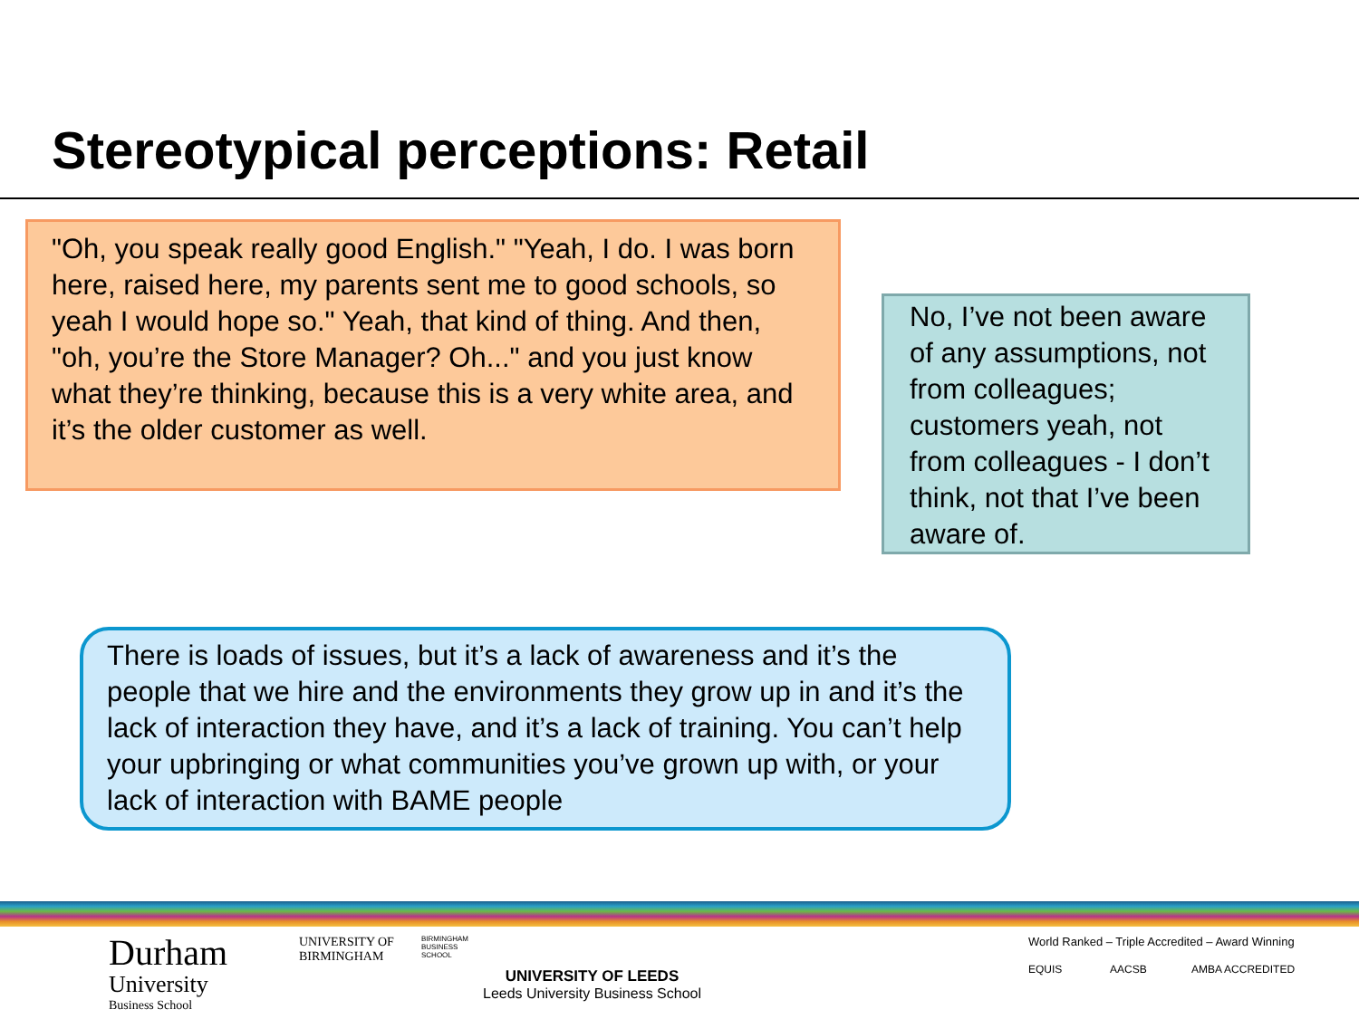Stereotypical perceptions: Retail
"Oh, you speak really good English." "Yeah, I do. I was born here, raised here, my parents sent me to good schools, so yeah I would hope so." Yeah, that kind of thing. And then, "oh, you’re the Store Manager? Oh..." and you just know what they’re thinking, because this is a very white area, and it’s the older customer as well.
No, I’ve not been aware of any assumptions, not from colleagues; customers yeah, not from colleagues - I don’t think, not that I’ve been aware of.
There is loads of issues, but it’s a lack of awareness and it’s the people that we hire and the environments they grow up in and it’s the lack of interaction they have, and it’s a lack of training. You can’t help your upbringing or what communities you’ve grown up with, or your lack of interaction with BAME people
Durham
University
Business School
UNIVERSITY OF
BIRMINGHAM
BIRMINGHAM
BUSINESS
SCHOOL
UNIVERSITY OF LEEDS
Leeds University Business School
World Ranked – Triple Accredited – Award Winning
EQUIS AACSB AMBA ACCREDITED